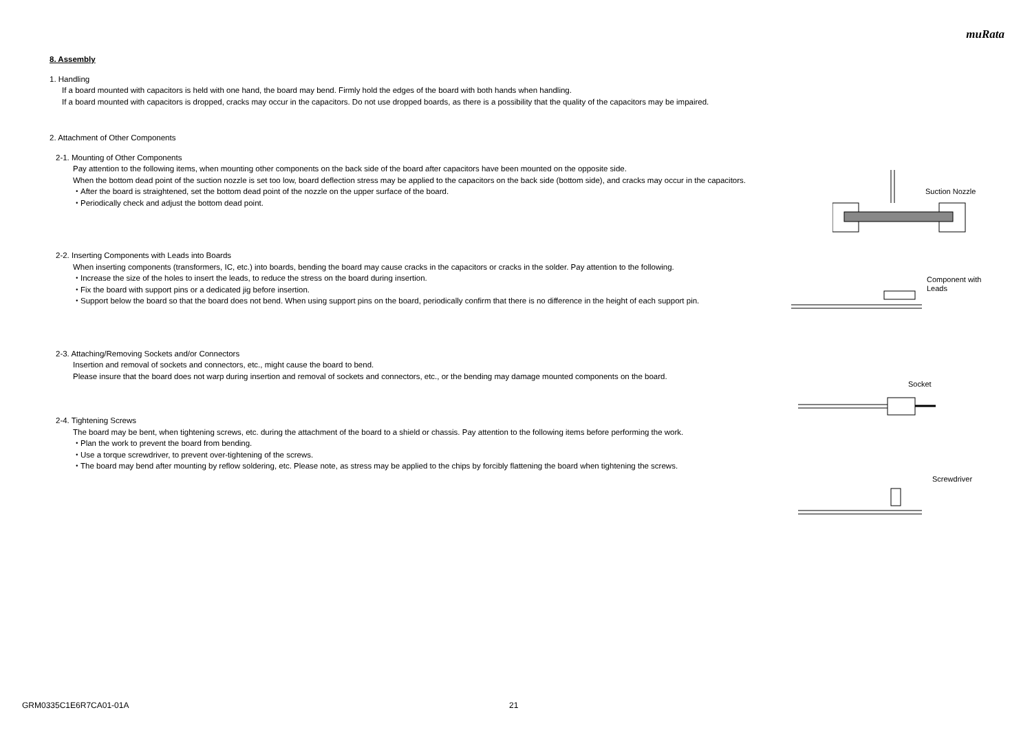muRata
8. Assembly
1. Handling
If a board mounted with capacitors is held with one hand, the board may bend. Firmly hold the edges of the board with both hands when handling.
If a board mounted with capacitors is dropped, cracks may occur in the capacitors. Do not use dropped boards, as there is a possibility that the quality of the capacitors may be impaired.
2. Attachment of Other Components
2-1. Mounting of Other Components
Pay attention to the following items, when mounting other components on the back side of the board after capacitors have been mounted on the opposite side.
When the bottom dead point of the suction nozzle is set too low, board deflection stress may be applied to the capacitors on the back side (bottom side), and cracks may occur in the capacitors.
・After the board is straightened, set the bottom dead point of the nozzle on the upper surface of the board.
・Periodically check and adjust the bottom dead point.
2-2. Inserting Components with Leads into Boards
When inserting components (transformers, IC, etc.) into boards, bending the board may cause cracks in the capacitors or cracks in the solder. Pay attention to the following.
・Increase the size of the holes to insert the leads, to reduce the stress on the board during insertion.
・Fix the board with support pins or a dedicated jig before insertion.
・Support below the board so that the board does not bend. When using support pins on the board, periodically confirm that there is no difference in the height of each support pin.
2-3. Attaching/Removing Sockets and/or Connectors
Insertion and removal of sockets and connectors, etc., might cause the board to bend.
Please insure that the board does not warp during insertion and removal of sockets and connectors, etc., or the bending may damage mounted components on the board.
2-4. Tightening Screws
The board may be bent, when tightening screws, etc. during the attachment of the board to a shield or chassis. Pay attention to the following items before performing the work.
・Plan the work to prevent the board from bending.
・Use a torque screwdriver, to prevent over-tightening of the screws.
・The board may bend after mounting by reflow soldering, etc. Please note, as stress may be applied to the chips by forcibly flattening the board when tightening the screws.
Suction Nozzle
Component with
Leads
Socket
Screwdriver
GRM0335C1E6R7CA01-01A 21